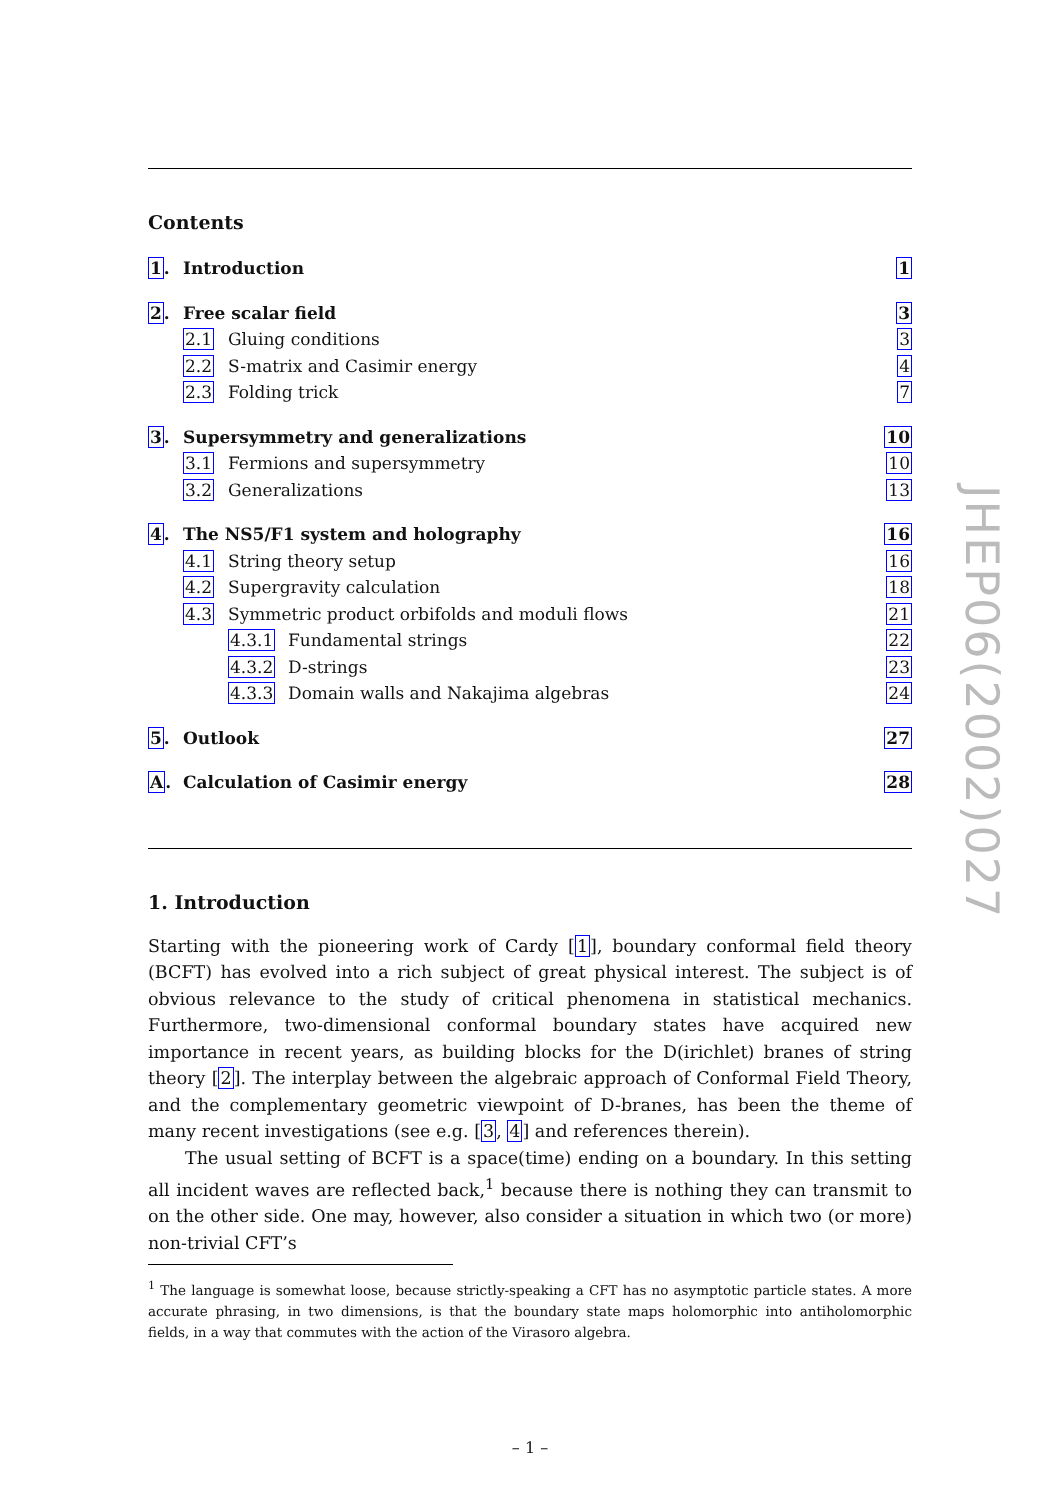Contents
1. Introduction 1
2. Free scalar field 3
2.1 Gluing conditions 3
2.2 S-matrix and Casimir energy 4
2.3 Folding trick 7
3. Supersymmetry and generalizations 10
3.1 Fermions and supersymmetry 10
3.2 Generalizations 13
4. The NS5/F1 system and holography 16
4.1 String theory setup 16
4.2 Supergravity calculation 18
4.3 Symmetric product orbifolds and moduli flows 21
4.3.1 Fundamental strings 22
4.3.2 D-strings 23
4.3.3 Domain walls and Nakajima algebras 24
5. Outlook 27
A. Calculation of Casimir energy 28
1. Introduction
Starting with the pioneering work of Cardy [1], boundary conformal field theory (BCFT) has evolved into a rich subject of great physical interest. The subject is of obvious relevance to the study of critical phenomena in statistical mechanics. Furthermore, two-dimensional conformal boundary states have acquired new importance in recent years, as building blocks for the D(irichlet) branes of string theory [2]. The interplay between the algebraic approach of Conformal Field Theory, and the complementary geometric viewpoint of D-branes, has been the theme of many recent investigations (see e.g. [3, 4] and references therein).
The usual setting of BCFT is a space(time) ending on a boundary. In this setting all incident waves are reflected back,<sup>1</sup> because there is nothing they can transmit to on the other side. One may, however, also consider a situation in which two (or more) non-trivial CFT’s
<sup>1</sup> The language is somewhat loose, because strictly-speaking a CFT has no asymptotic particle states. A more accurate phrasing, in two dimensions, is that the boundary state maps holomorphic into antiholomorphic fields, in a way that commutes with the action of the Virasoro algebra.
– 1 –
JHEP06(2002)027